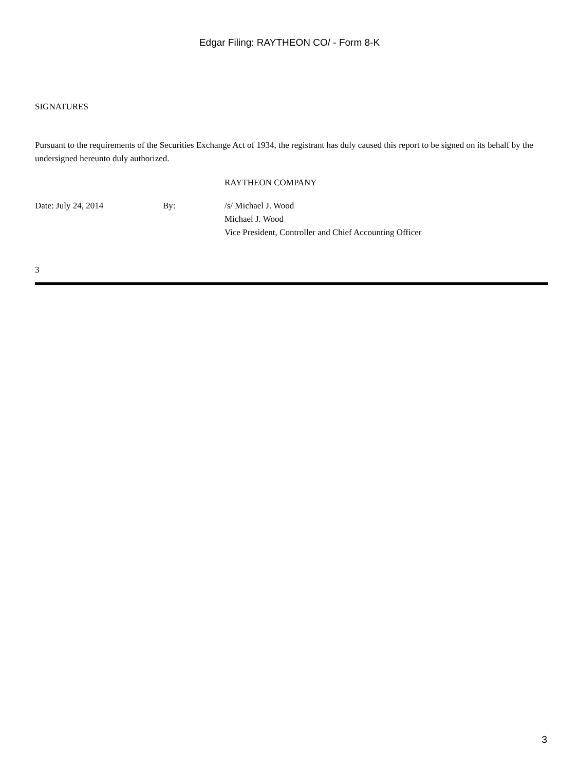Edgar Filing: RAYTHEON CO/ - Form 8-K
SIGNATURES
Pursuant to the requirements of the Securities Exchange Act of 1934, the registrant has duly caused this report to be signed on its behalf by the undersigned hereunto duly authorized.
RAYTHEON COMPANY
| Date: July 24, 2014 | By: | /s/ Michael J. Wood Michael J. Wood Vice President, Controller and Chief Accounting Officer |
3
3